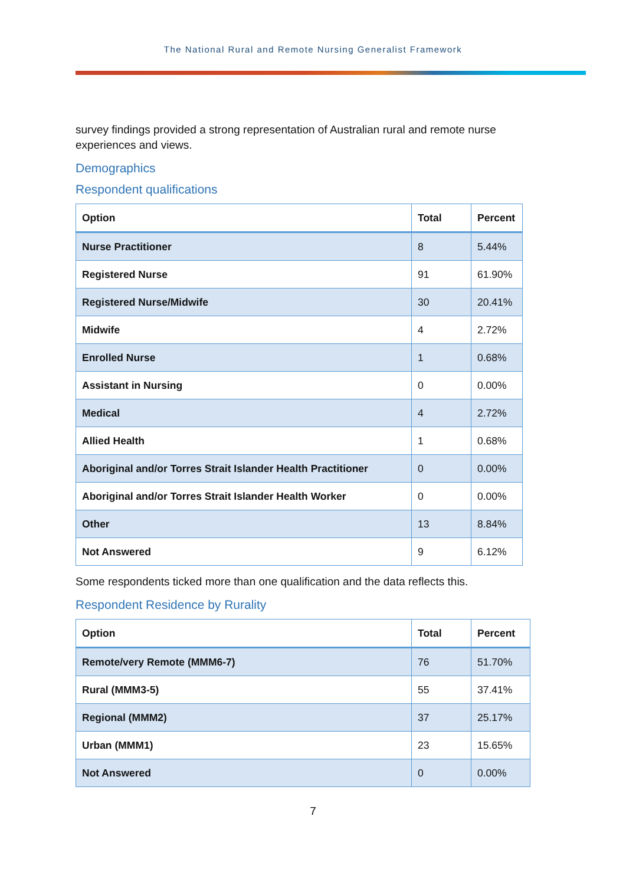The National Rural and Remote Nursing Generalist Framework
survey findings provided a strong representation of Australian rural and remote nurse experiences and views.
Demographics
Respondent qualifications
| Option | Total | Percent |
| --- | --- | --- |
| Nurse Practitioner | 8 | 5.44% |
| Registered Nurse | 91 | 61.90% |
| Registered Nurse/Midwife | 30 | 20.41% |
| Midwife | 4 | 2.72% |
| Enrolled Nurse | 1 | 0.68% |
| Assistant in Nursing | 0 | 0.00% |
| Medical | 4 | 2.72% |
| Allied Health | 1 | 0.68% |
| Aboriginal and/or Torres Strait Islander Health Practitioner | 0 | 0.00% |
| Aboriginal and/or Torres Strait Islander Health Worker | 0 | 0.00% |
| Other | 13 | 8.84% |
| Not Answered | 9 | 6.12% |
Some respondents ticked more than one qualification and the data reflects this.
Respondent Residence by Rurality
| Option | Total | Percent |
| --- | --- | --- |
| Remote/very Remote (MMM6-7) | 76 | 51.70% |
| Rural (MMM3-5) | 55 | 37.41% |
| Regional (MMM2) | 37 | 25.17% |
| Urban (MMM1) | 23 | 15.65% |
| Not Answered | 0 | 0.00% |
7